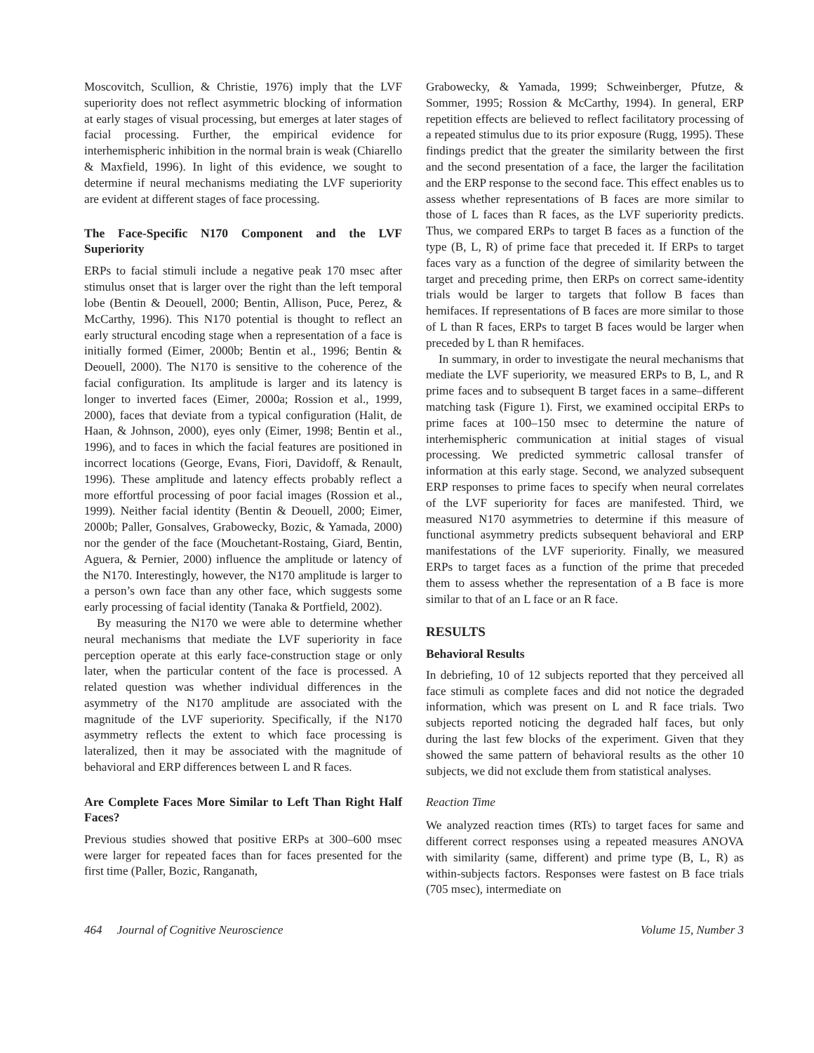Moscovitch, Scullion, & Christie, 1976) imply that the LVF superiority does not reflect asymmetric blocking of information at early stages of visual processing, but emerges at later stages of facial processing. Further, the empirical evidence for interhemispheric inhibition in the normal brain is weak (Chiarello & Maxfield, 1996). In light of this evidence, we sought to determine if neural mechanisms mediating the LVF superiority are evident at different stages of face processing.
The Face-Specific N170 Component and the LVF Superiority
ERPs to facial stimuli include a negative peak 170 msec after stimulus onset that is larger over the right than the left temporal lobe (Bentin & Deouell, 2000; Bentin, Allison, Puce, Perez, & McCarthy, 1996). This N170 potential is thought to reflect an early structural encoding stage when a representation of a face is initially formed (Eimer, 2000b; Bentin et al., 1996; Bentin & Deouell, 2000). The N170 is sensitive to the coherence of the facial configuration. Its amplitude is larger and its latency is longer to inverted faces (Eimer, 2000a; Rossion et al., 1999, 2000), faces that deviate from a typical configuration (Halit, de Haan, & Johnson, 2000), eyes only (Eimer, 1998; Bentin et al., 1996), and to faces in which the facial features are positioned in incorrect locations (George, Evans, Fiori, Davidoff, & Renault, 1996). These amplitude and latency effects probably reflect a more effortful processing of poor facial images (Rossion et al., 1999). Neither facial identity (Bentin & Deouell, 2000; Eimer, 2000b; Paller, Gonsalves, Grabowecky, Bozic, & Yamada, 2000) nor the gender of the face (Mouchetant-Rostaing, Giard, Bentin, Aguera, & Pernier, 2000) influence the amplitude or latency of the N170. Interestingly, however, the N170 amplitude is larger to a person’s own face than any other face, which suggests some early processing of facial identity (Tanaka & Portfield, 2002).
By measuring the N170 we were able to determine whether neural mechanisms that mediate the LVF superiority in face perception operate at this early face-construction stage or only later, when the particular content of the face is processed. A related question was whether individual differences in the asymmetry of the N170 amplitude are associated with the magnitude of the LVF superiority. Specifically, if the N170 asymmetry reflects the extent to which face processing is lateralized, then it may be associated with the magnitude of behavioral and ERP differences between L and R faces.
Are Complete Faces More Similar to Left Than Right Half Faces?
Previous studies showed that positive ERPs at 300–600 msec were larger for repeated faces than for faces presented for the first time (Paller, Bozic, Ranganath,
Grabowecky, & Yamada, 1999; Schweinberger, Pfutze, & Sommer, 1995; Rossion & McCarthy, 1994). In general, ERP repetition effects are believed to reflect facilitatory processing of a repeated stimulus due to its prior exposure (Rugg, 1995). These findings predict that the greater the similarity between the first and the second presentation of a face, the larger the facilitation and the ERP response to the second face. This effect enables us to assess whether representations of B faces are more similar to those of L faces than R faces, as the LVF superiority predicts. Thus, we compared ERPs to target B faces as a function of the type (B, L, R) of prime face that preceded it. If ERPs to target faces vary as a function of the degree of similarity between the target and preceding prime, then ERPs on correct same-identity trials would be larger to targets that follow B faces than hemifaces. If representations of B faces are more similar to those of L than R faces, ERPs to target B faces would be larger when preceded by L than R hemifaces.
In summary, in order to investigate the neural mechanisms that mediate the LVF superiority, we measured ERPs to B, L, and R prime faces and to subsequent B target faces in a same–different matching task (Figure 1). First, we examined occipital ERPs to prime faces at 100–150 msec to determine the nature of interhemispheric communication at initial stages of visual processing. We predicted symmetric callosal transfer of information at this early stage. Second, we analyzed subsequent ERP responses to prime faces to specify when neural correlates of the LVF superiority for faces are manifested. Third, we measured N170 asymmetries to determine if this measure of functional asymmetry predicts subsequent behavioral and ERP manifestations of the LVF superiority. Finally, we measured ERPs to target faces as a function of the prime that preceded them to assess whether the representation of a B face is more similar to that of an L face or an R face.
RESULTS
Behavioral Results
In debriefing, 10 of 12 subjects reported that they perceived all face stimuli as complete faces and did not notice the degraded information, which was present on L and R face trials. Two subjects reported noticing the degraded half faces, but only during the last few blocks of the experiment. Given that they showed the same pattern of behavioral results as the other 10 subjects, we did not exclude them from statistical analyses.
Reaction Time
We analyzed reaction times (RTs) to target faces for same and different correct responses using a repeated measures ANOVA with similarity (same, different) and prime type (B, L, R) as within-subjects factors. Responses were fastest on B face trials (705 msec), intermediate on
464 Journal of Cognitive Neuroscience Volume 15, Number 3